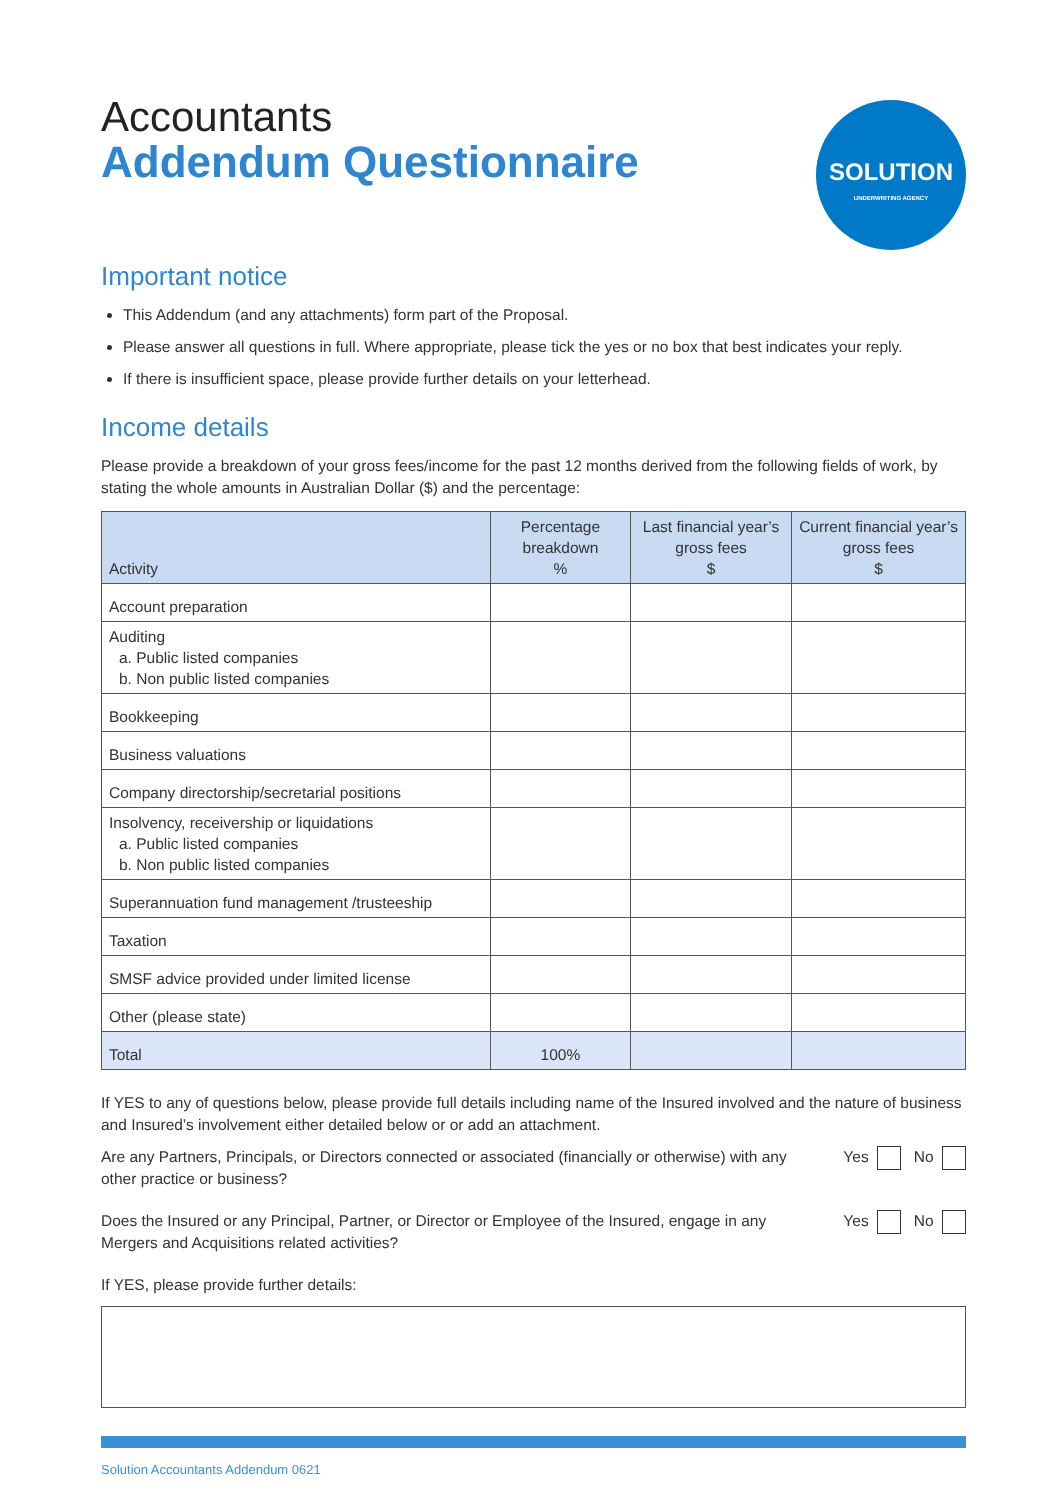Accountants
Addendum Questionnaire
SOLUTION
UNDERWRITING AGENCY
Important notice
This Addendum (and any attachments) form part of the Proposal.
Please answer all questions in full. Where appropriate, please tick the yes or no box that best indicates your reply.
If there is insufficient space, please provide further details on your letterhead.
Income details
Please provide a breakdown of your gross fees/income for the past 12 months derived from the following fields of work, by stating the whole amounts in Australian Dollar ($) and the percentage:
| Activity | Percentage breakdown % | Last financial year’s gross fees $ | Current financial year’s gross fees $ |
| --- | --- | --- | --- |
| Account preparation | | | |
| Auditing a. Public listed companies b. Non public listed companies | | | |
| Bookkeeping | | | |
| Business valuations | | | |
| Company directorship/secretarial positions | | | |
| Insolvency, receivership or liquidations a. Public listed companies b. Non public listed companies | | | |
| Superannuation fund management /trusteeship | | | |
| Taxation | | | |
| SMSF advice provided under limited license | | | |
| Other (please state) | | | |
| Total | 100% | | |
If YES to any of questions below, please provide full details including name of the Insured involved and the nature of business and Insured’s involvement either detailed below or or add an attachment.
Are any Partners, Principals, or Directors connected or associated (financially or otherwise) with any other practice or business?
Yes No
Does the Insured or any Principal, Partner, or Director or Employee of the Insured, engage in any Mergers and Acquisitions related activities?
Yes No
If YES, please provide further details:
Solution Accountants Addendum 0621